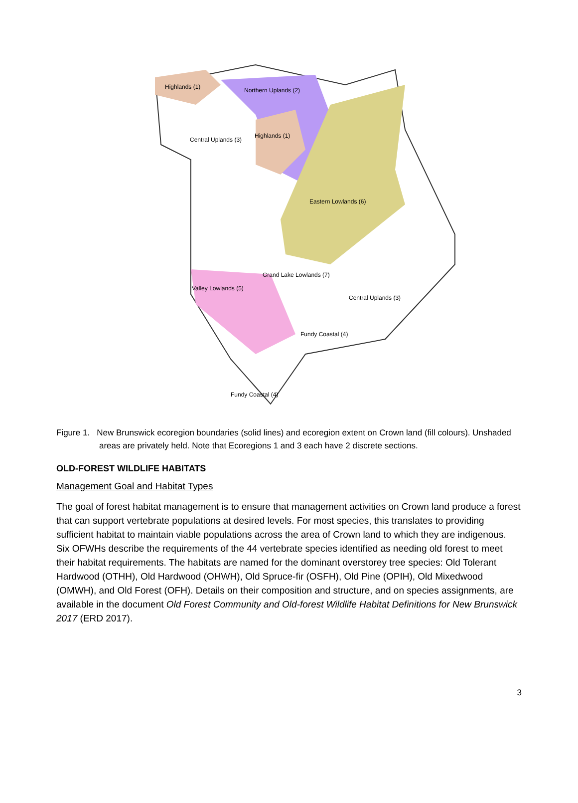Highlands (1) Northern Uplands (2)
Highlands (1)
Central Uplands (3)
Eastern Lowlands (6)
Grand Lake Lowlands (7)
Valley Lowlands (5)
Central Uplands (3)
Fundy Coastal (4)
Fundy Coastal (4)
Figure 1. New Brunswick ecoregion boundaries (solid lines) and ecoregion extent on Crown land (fill colours). Unshaded areas are privately held. Note that Ecoregions 1 and 3 each have 2 discrete sections.
OLD-FOREST WILDLIFE HABITATS
Management Goal and Habitat Types
The goal of forest habitat management is to ensure that management activities on Crown land produce a forest that can support vertebrate populations at desired levels. For most species, this translates to providing sufficient habitat to maintain viable populations across the area of Crown land to which they are indigenous. Six OFWHs describe the requirements of the 44 vertebrate species identified as needing old forest to meet their habitat requirements. The habitats are named for the dominant overstorey tree species: Old Tolerant Hardwood (OTHH), Old Hardwood (OHWH), Old Spruce-fir (OSFH), Old Pine (OPIH), Old Mixedwood (OMWH), and Old Forest (OFH). Details on their composition and structure, and on species assignments, are available in the document Old Forest Community and Old-forest Wildlife Habitat Definitions for New Brunswick 2017 (ERD 2017).
3